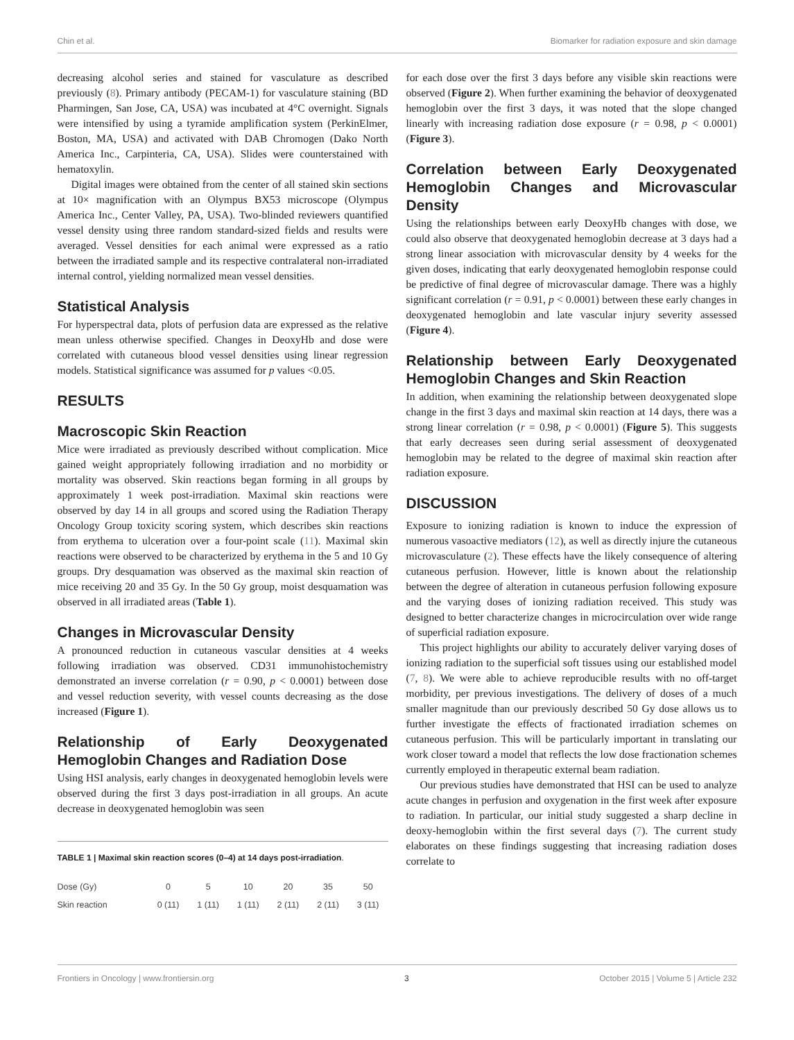Chin et al. Biomarker for radiation exposure and skin damage
decreasing alcohol series and stained for vasculature as described previously (8). Primary antibody (PECAM-1) for vasculature staining (BD Pharmingen, San Jose, CA, USA) was incubated at 4°C overnight. Signals were intensified by using a tyramide amplification system (PerkinElmer, Boston, MA, USA) and activated with DAB Chromogen (Dako North America Inc., Carpinteria, CA, USA). Slides were counterstained with hematoxylin.
Digital images were obtained from the center of all stained skin sections at 10× magnification with an Olympus BX53 microscope (Olympus America Inc., Center Valley, PA, USA). Two-blinded reviewers quantified vessel density using three random standard-sized fields and results were averaged. Vessel densities for each animal were expressed as a ratio between the irradiated sample and its respective contralateral non-irradiated internal control, yielding normalized mean vessel densities.
Statistical Analysis
For hyperspectral data, plots of perfusion data are expressed as the relative mean unless otherwise specified. Changes in DeoxyHb and dose were correlated with cutaneous blood vessel densities using linear regression models. Statistical significance was assumed for p values <0.05.
RESULTS
Macroscopic Skin Reaction
Mice were irradiated as previously described without complication. Mice gained weight appropriately following irradiation and no morbidity or mortality was observed. Skin reactions began forming in all groups by approximately 1 week post-irradiation. Maximal skin reactions were observed by day 14 in all groups and scored using the Radiation Therapy Oncology Group toxicity scoring system, which describes skin reactions from erythema to ulceration over a four-point scale (11). Maximal skin reactions were observed to be characterized by erythema in the 5 and 10 Gy groups. Dry desquamation was observed as the maximal skin reaction of mice receiving 20 and 35 Gy. In the 50 Gy group, moist desquamation was observed in all irradiated areas (Table 1).
Changes in Microvascular Density
A pronounced reduction in cutaneous vascular densities at 4 weeks following irradiation was observed. CD31 immunohistochemistry demonstrated an inverse correlation (r = 0.90, p < 0.0001) between dose and vessel reduction severity, with vessel counts decreasing as the dose increased (Figure 1).
Relationship of Early Deoxygenated Hemoglobin Changes and Radiation Dose
Using HSI analysis, early changes in deoxygenated hemoglobin levels were observed during the first 3 days post-irradiation in all groups. An acute decrease in deoxygenated hemoglobin was seen
TABLE 1 | Maximal skin reaction scores (0–4) at 14 days post-irradiation.
| Dose (Gy) | 0 | 5 | 10 | 20 | 35 | 50 |
| Skin reaction | 0 (11) | 1 (11) | 1 (11) | 2 (11) | 2 (11) | 3 (11) |
for each dose over the first 3 days before any visible skin reactions were observed (Figure 2). When further examining the behavior of deoxygenated hemoglobin over the first 3 days, it was noted that the slope changed linearly with increasing radiation dose exposure (r = 0.98, p < 0.0001) (Figure 3).
Correlation between Early Deoxygenated Hemoglobin Changes and Microvascular Density
Using the relationships between early DeoxyHb changes with dose, we could also observe that deoxygenated hemoglobin decrease at 3 days had a strong linear association with microvascular density by 4 weeks for the given doses, indicating that early deoxygenated hemoglobin response could be predictive of final degree of microvascular damage. There was a highly significant correlation (r = 0.91, p < 0.0001) between these early changes in deoxygenated hemoglobin and late vascular injury severity assessed (Figure 4).
Relationship between Early Deoxygenated Hemoglobin Changes and Skin Reaction
In addition, when examining the relationship between deoxygenated slope change in the first 3 days and maximal skin reaction at 14 days, there was a strong linear correlation (r = 0.98, p < 0.0001) (Figure 5). This suggests that early decreases seen during serial assessment of deoxygenated hemoglobin may be related to the degree of maximal skin reaction after radiation exposure.
DISCUSSION
Exposure to ionizing radiation is known to induce the expression of numerous vasoactive mediators (12), as well as directly injure the cutaneous microvasculature (2). These effects have the likely consequence of altering cutaneous perfusion. However, little is known about the relationship between the degree of alteration in cutaneous perfusion following exposure and the varying doses of ionizing radiation received. This study was designed to better characterize changes in microcirculation over wide range of superficial radiation exposure.
This project highlights our ability to accurately deliver varying doses of ionizing radiation to the superficial soft tissues using our established model (7, 8). We were able to achieve reproducible results with no off-target morbidity, per previous investigations. The delivery of doses of a much smaller magnitude than our previously described 50 Gy dose allows us to further investigate the effects of fractionated irradiation schemes on cutaneous perfusion. This will be particularly important in translating our work closer toward a model that reflects the low dose fractionation schemes currently employed in therapeutic external beam radiation.
Our previous studies have demonstrated that HSI can be used to analyze acute changes in perfusion and oxygenation in the first week after exposure to radiation. In particular, our initial study suggested a sharp decline in deoxy-hemoglobin within the first several days (7). The current study elaborates on these findings suggesting that increasing radiation doses correlate to
Frontiers in Oncology | www.frontiersin.org 3 October 2015 | Volume 5 | Article 232